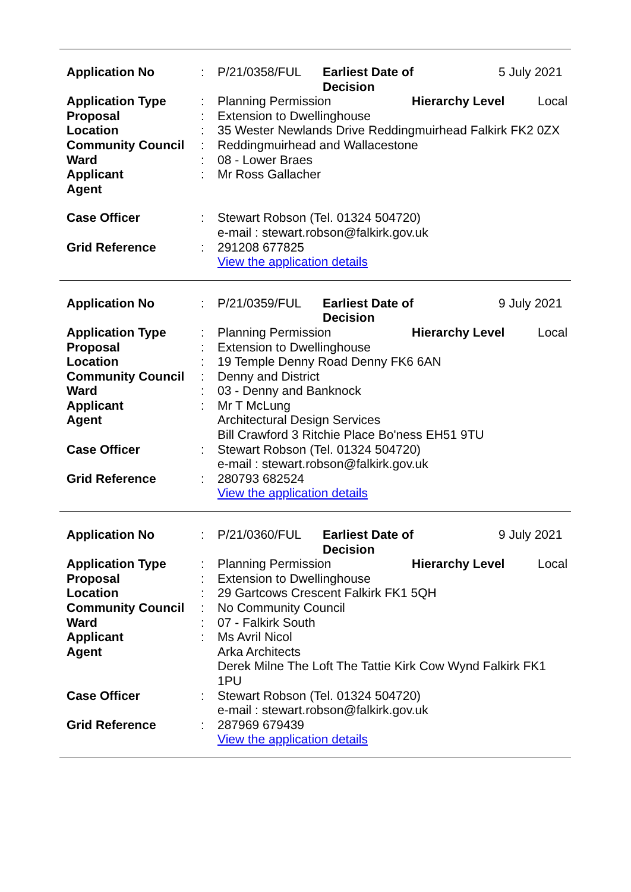| Application No | : | / P/21/0358/FUL / Earliest Date of Decision / 5 July 2021 / |
| Application Type | : | / Planning Permission / Hierarchy Level / Local / |
| Proposal | : | Extension to Dwellinghouse |
| Location | : | 35 Wester Newlands Drive Reddingmuirhead Falkirk FK2 0ZX |
| Community Council | : | Reddingmuirhead and Wallacestone |
| Ward | : | 08 - Lower Braes |
| Applicant | : | Mr Ross Gallacher |
| Agent | | |
| Case Officer | : | Stewart Robson (Tel. 01324 504720) e-mail : stewart.robson@falkirk.gov.uk |
| Grid Reference | : | 291208 677825 View the application details |
| Application No | : | / P/21/0359/FUL / Earliest Date of Decision / 9 July 2021 / |
| Application Type | : | / Planning Permission / Hierarchy Level / Local / |
| Proposal | : | Extension to Dwellinghouse |
| Location | : | 19 Temple Denny Road Denny FK6 6AN |
| Community Council | : | Denny and District |
| Ward | : | 03 - Denny and Banknock |
| Applicant | : | Mr T McLung |
| Agent | | Architectural Design Services Bill Crawford 3 Ritchie Place Bo'ness EH51 9TU |
| Case Officer | : | Stewart Robson (Tel. 01324 504720) e-mail : stewart.robson@falkirk.gov.uk |
| Grid Reference | : | 280793 682524 View the application details |
| Application No | : | / P/21/0360/FUL / Earliest Date of Decision / 9 July 2021 / |
| Application Type | : | / Planning Permission / Hierarchy Level / Local / |
| Proposal | : | Extension to Dwellinghouse |
| Location | : | 29 Gartcows Crescent Falkirk FK1 5QH |
| Community Council | : | No Community Council |
| Ward | : | 07 - Falkirk South |
| Applicant | : | Ms Avril Nicol |
| Agent | | Arka Architects Derek Milne The Loft The Tattie Kirk Cow Wynd Falkirk FK1 1PU |
| Case Officer | : | Stewart Robson (Tel. 01324 504720) e-mail : stewart.robson@falkirk.gov.uk |
| Grid Reference | : | 287969 679439 View the application details |